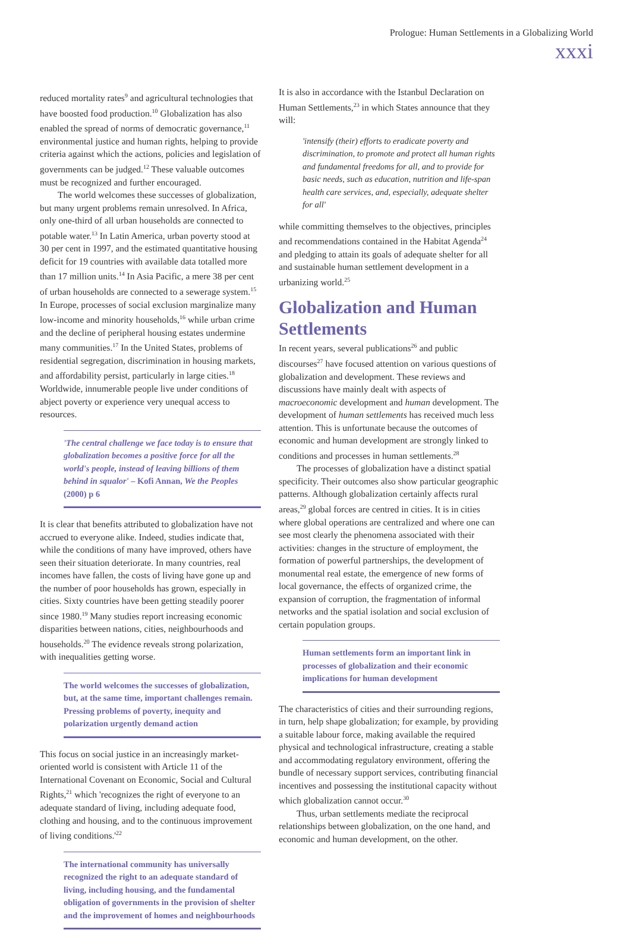Prologue: Human Settlements in a Globalizing World
xxxi
reduced mortality rates<sup>9</sup> and agricultural technologies that have boosted food production.<sup>10</sup> Globalization has also enabled the spread of norms of democratic governance,<sup>11</sup> environmental justice and human rights, helping to provide criteria against which the actions, policies and legislation of governments can be judged.<sup>12</sup> These valuable outcomes must be recognized and further encouraged.
The world welcomes these successes of globalization, but many urgent problems remain unresolved. In Africa, only one-third of all urban households are connected to potable water.<sup>13</sup> In Latin America, urban poverty stood at 30 per cent in 1997, and the estimated quantitative housing deficit for 19 countries with available data totalled more than 17 million units.<sup>14</sup> In Asia Pacific, a mere 38 per cent of urban households are connected to a sewerage system.<sup>15</sup> In Europe, processes of social exclusion marginalize many low-income and minority households,<sup>16</sup> while urban crime and the decline of peripheral housing estates undermine many communities.<sup>17</sup> In the United States, problems of residential segregation, discrimination in housing markets, and affordability persist, particularly in large cities.<sup>18</sup> Worldwide, innumerable people live under conditions of abject poverty or experience very unequal access to resources.
'The central challenge we face today is to ensure that globalization becomes a positive force for all the world's people, instead of leaving billions of them behind in squalor' – Kofi Annan, We the Peoples (2000) p 6
It is clear that benefits attributed to globalization have not accrued to everyone alike. Indeed, studies indicate that, while the conditions of many have improved, others have seen their situation deteriorate. In many countries, real incomes have fallen, the costs of living have gone up and the number of poor households has grown, especially in cities. Sixty countries have been getting steadily poorer since 1980.<sup>19</sup> Many studies report increasing economic disparities between nations, cities, neighbourhoods and households.<sup>20</sup> The evidence reveals strong polarization, with inequalities getting worse.
The world welcomes the successes of globalization, but, at the same time, important challenges remain. Pressing problems of poverty, inequity and polarization urgently demand action
This focus on social justice in an increasingly market-oriented world is consistent with Article 11 of the International Covenant on Economic, Social and Cultural Rights,<sup>21</sup> which 'recognizes the right of everyone to an adequate standard of living, including adequate food, clothing and housing, and to the continuous improvement of living conditions.'<sup>22</sup>
The international community has universally recognized the right to an adequate standard of living, including housing, and the fundamental obligation of governments in the provision of shelter and the improvement of homes and neighbourhoods
It is also in accordance with the Istanbul Declaration on Human Settlements,<sup>23</sup> in which States announce that they will:
'intensify (their) efforts to eradicate poverty and discrimination, to promote and protect all human rights and fundamental freedoms for all, and to provide for basic needs, such as education, nutrition and life-span health care services, and, especially, adequate shelter for all'
while committing themselves to the objectives, principles and recommendations contained in the Habitat Agenda<sup>24</sup> and pledging to attain its goals of adequate shelter for all and sustainable human settlement development in a urbanizing world.<sup>25</sup>
Globalization and Human Settlements
In recent years, several publications<sup>26</sup> and public discourses<sup>27</sup> have focused attention on various questions of globalization and development. These reviews and discussions have mainly dealt with aspects of macroeconomic development and human development. The development of human settlements has received much less attention. This is unfortunate because the outcomes of economic and human development are strongly linked to conditions and processes in human settlements.<sup>28</sup>
The processes of globalization have a distinct spatial specificity. Their outcomes also show particular geographic patterns. Although globalization certainly affects rural areas,<sup>29</sup> global forces are centred in cities. It is in cities where global operations are centralized and where one can see most clearly the phenomena associated with their activities: changes in the structure of employment, the formation of powerful partnerships, the development of monumental real estate, the emergence of new forms of local governance, the effects of organized crime, the expansion of corruption, the fragmentation of informal networks and the spatial isolation and social exclusion of certain population groups.
Human settlements form an important link in processes of globalization and their economic implications for human development
The characteristics of cities and their surrounding regions, in turn, help shape globalization; for example, by providing a suitable labour force, making available the required physical and technological infrastructure, creating a stable and accommodating regulatory environment, offering the bundle of necessary support services, contributing financial incentives and possessing the institutional capacity without which globalization cannot occur.<sup>30</sup>
Thus, urban settlements mediate the reciprocal relationships between globalization, on the one hand, and economic and human development, on the other.